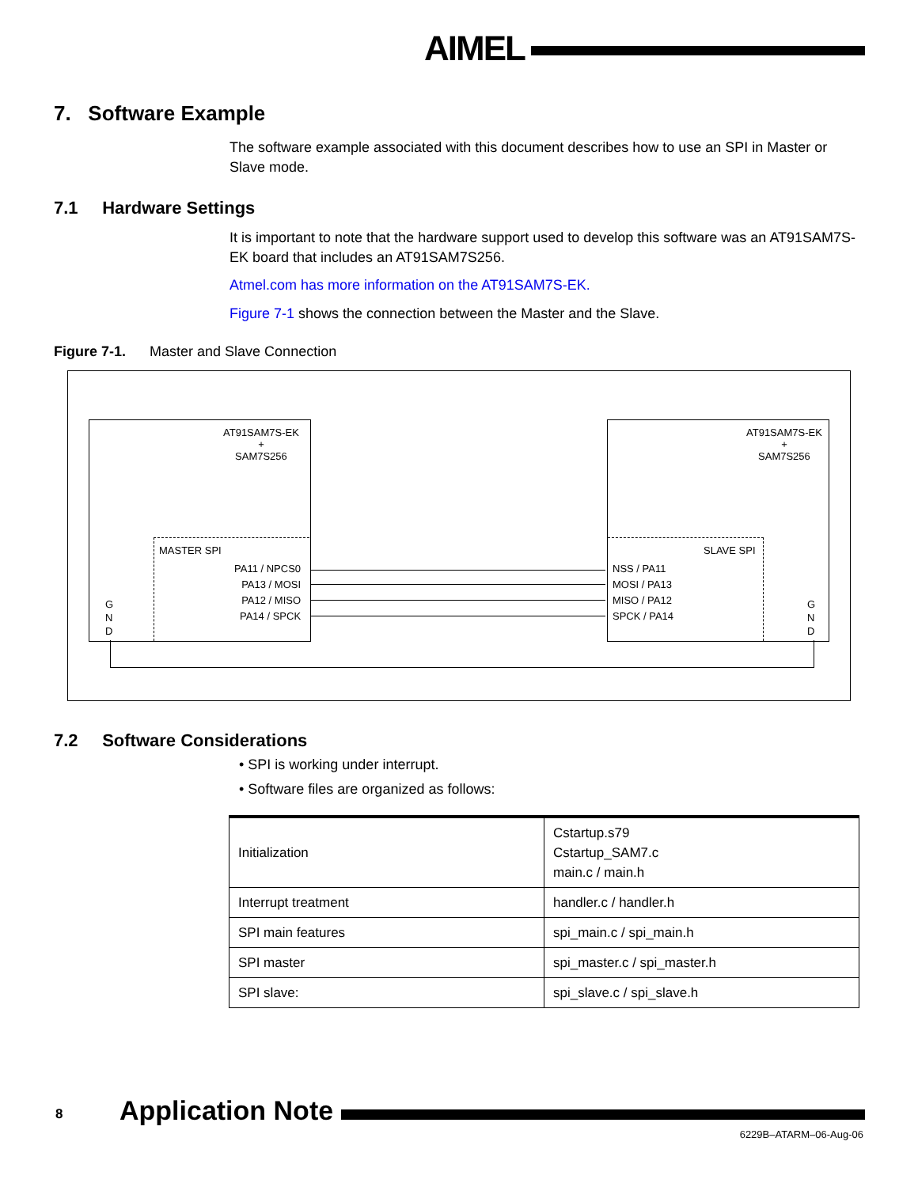AIMEL
7. Software Example
The software example associated with this document describes how to use an SPI in Master or Slave mode.
7.1 Hardware Settings
It is important to note that the hardware support used to develop this software was an AT91SAM7S-EK board that includes an AT91SAM7S256.
Atmel.com has more information on the AT91SAM7S-EK.
Figure 7-1 shows the connection between the Master and the Slave.
Figure 7-1. Master and Slave Connection
AT91SAM7S-EK
+
SAM7S256
AT91SAM7S-EK
+
SAM7S256
MASTER SPI
PA11 / NPCS0
PA13 / MOSI
PA12 / MISO
PA14 / SPCK
SLAVE SPI
NSS / PA11
MOSI / PA13
MISO / PA12
SPCK / PA14
G
N
D
G
N
D
7.2 Software Considerations
• SPI is working under interrupt.
• Software files are organized as follows:
| Initialization | Cstartup.s79 Cstartup_SAM7.c main.c / main.h |
| Interrupt treatment | handler.c / handler.h |
| SPI main features | spi_main.c / spi_main.h |
| SPI master | spi_master.c / spi_master.h |
| SPI slave: | spi_slave.c / spi_slave.h |
8 Application Note
6229B–ATARM–06-Aug-06